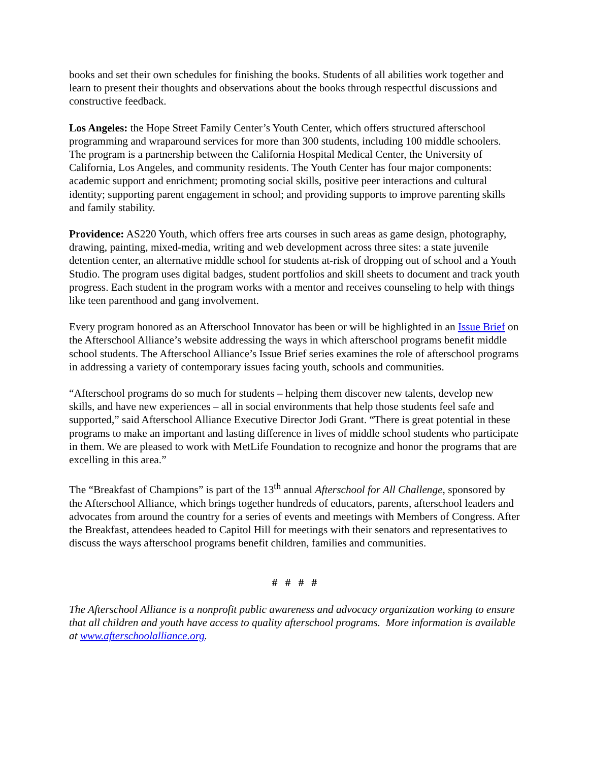books and set their own schedules for finishing the books. Students of all abilities work together and learn to present their thoughts and observations about the books through respectful discussions and constructive feedback.
Los Angeles: the Hope Street Family Center’s Youth Center, which offers structured afterschool programming and wraparound services for more than 300 students, including 100 middle schoolers. The program is a partnership between the California Hospital Medical Center, the University of California, Los Angeles, and community residents. The Youth Center has four major components: academic support and enrichment; promoting social skills, positive peer interactions and cultural identity; supporting parent engagement in school; and providing supports to improve parenting skills and family stability.
Providence: AS220 Youth, which offers free arts courses in such areas as game design, photography, drawing, painting, mixed-media, writing and web development across three sites: a state juvenile detention center, an alternative middle school for students at-risk of dropping out of school and a Youth Studio. The program uses digital badges, student portfolios and skill sheets to document and track youth progress. Each student in the program works with a mentor and receives counseling to help with things like teen parenthood and gang involvement.
Every program honored as an Afterschool Innovator has been or will be highlighted in an Issue Brief on the Afterschool Alliance’s website addressing the ways in which afterschool programs benefit middle school students. The Afterschool Alliance’s Issue Brief series examines the role of afterschool programs in addressing a variety of contemporary issues facing youth, schools and communities.
“Afterschool programs do so much for students – helping them discover new talents, develop new skills, and have new experiences – all in social environments that help those students feel safe and supported,” said Afterschool Alliance Executive Director Jodi Grant. “There is great potential in these programs to make an important and lasting difference in lives of middle school students who participate in them. We are pleased to work with MetLife Foundation to recognize and honor the programs that are excelling in this area.”
The “Breakfast of Champions” is part of the 13<sup>th</sup> annual Afterschool for All Challenge, sponsored by the Afterschool Alliance, which brings together hundreds of educators, parents, afterschool leaders and advocates from around the country for a series of events and meetings with Members of Congress. After the Breakfast, attendees headed to Capitol Hill for meetings with their senators and representatives to discuss the ways afterschool programs benefit children, families and communities.
# # # #
The Afterschool Alliance is a nonprofit public awareness and advocacy organization working to ensure that all children and youth have access to quality afterschool programs. More information is available at www.afterschoolalliance.org.